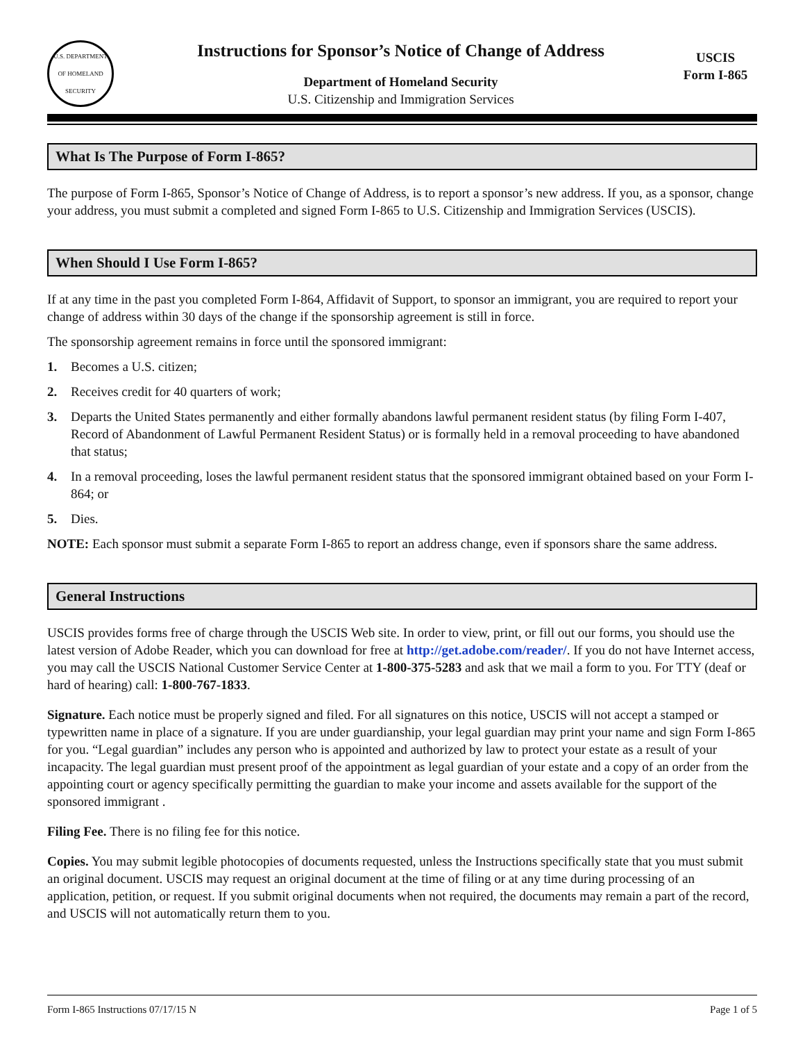U.S. DEPARTMENT OF HOMELAND SECURITY
Instructions for Sponsor’s Notice of Change of Address
Department of Homeland Security
U.S. Citizenship and Immigration Services
USCIS
Form I-865
What Is The Purpose of Form I-865?
The purpose of Form I-865, Sponsor’s Notice of Change of Address, is to report a sponsor’s new address. If you, as a sponsor, change your address, you must submit a completed and signed Form I-865 to U.S. Citizenship and Immigration Services (USCIS).
When Should I Use Form I-865?
If at any time in the past you completed Form I-864, Affidavit of Support, to sponsor an immigrant, you are required to report your change of address within 30 days of the change if the sponsorship agreement is still in force.
The sponsorship agreement remains in force until the sponsored immigrant:
1. Becomes a U.S. citizen;
2. Receives credit for 40 quarters of work;
3. Departs the United States permanently and either formally abandons lawful permanent resident status (by filing Form I-407, Record of Abandonment of Lawful Permanent Resident Status) or is formally held in a removal proceeding to have abandoned that status;
4. In a removal proceeding, loses the lawful permanent resident status that the sponsored immigrant obtained based on your Form I-864; or
5. Dies.
NOTE: Each sponsor must submit a separate Form I-865 to report an address change, even if sponsors share the same address.
General Instructions
USCIS provides forms free of charge through the USCIS Web site. In order to view, print, or fill out our forms, you should use the latest version of Adobe Reader, which you can download for free at http://get.adobe.com/reader/. If you do not have Internet access, you may call the USCIS National Customer Service Center at 1-800-375-5283 and ask that we mail a form to you. For TTY (deaf or hard of hearing) call: 1-800-767-1833.
Signature. Each notice must be properly signed and filed. For all signatures on this notice, USCIS will not accept a stamped or typewritten name in place of a signature. If you are under guardianship, your legal guardian may print your name and sign Form I-865 for you. “Legal guardian” includes any person who is appointed and authorized by law to protect your estate as a result of your incapacity. The legal guardian must present proof of the appointment as legal guardian of your estate and a copy of an order from the appointing court or agency specifically permitting the guardian to make your income and assets available for the support of the sponsored immigrant .
Filing Fee. There is no filing fee for this notice.
Copies. You may submit legible photocopies of documents requested, unless the Instructions specifically state that you must submit an original document. USCIS may request an original document at the time of filing or at any time during processing of an application, petition, or request. If you submit original documents when not required, the documents may remain a part of the record, and USCIS will not automatically return them to you.
Form I-865 Instructions 07/17/15 N Page 1 of 5